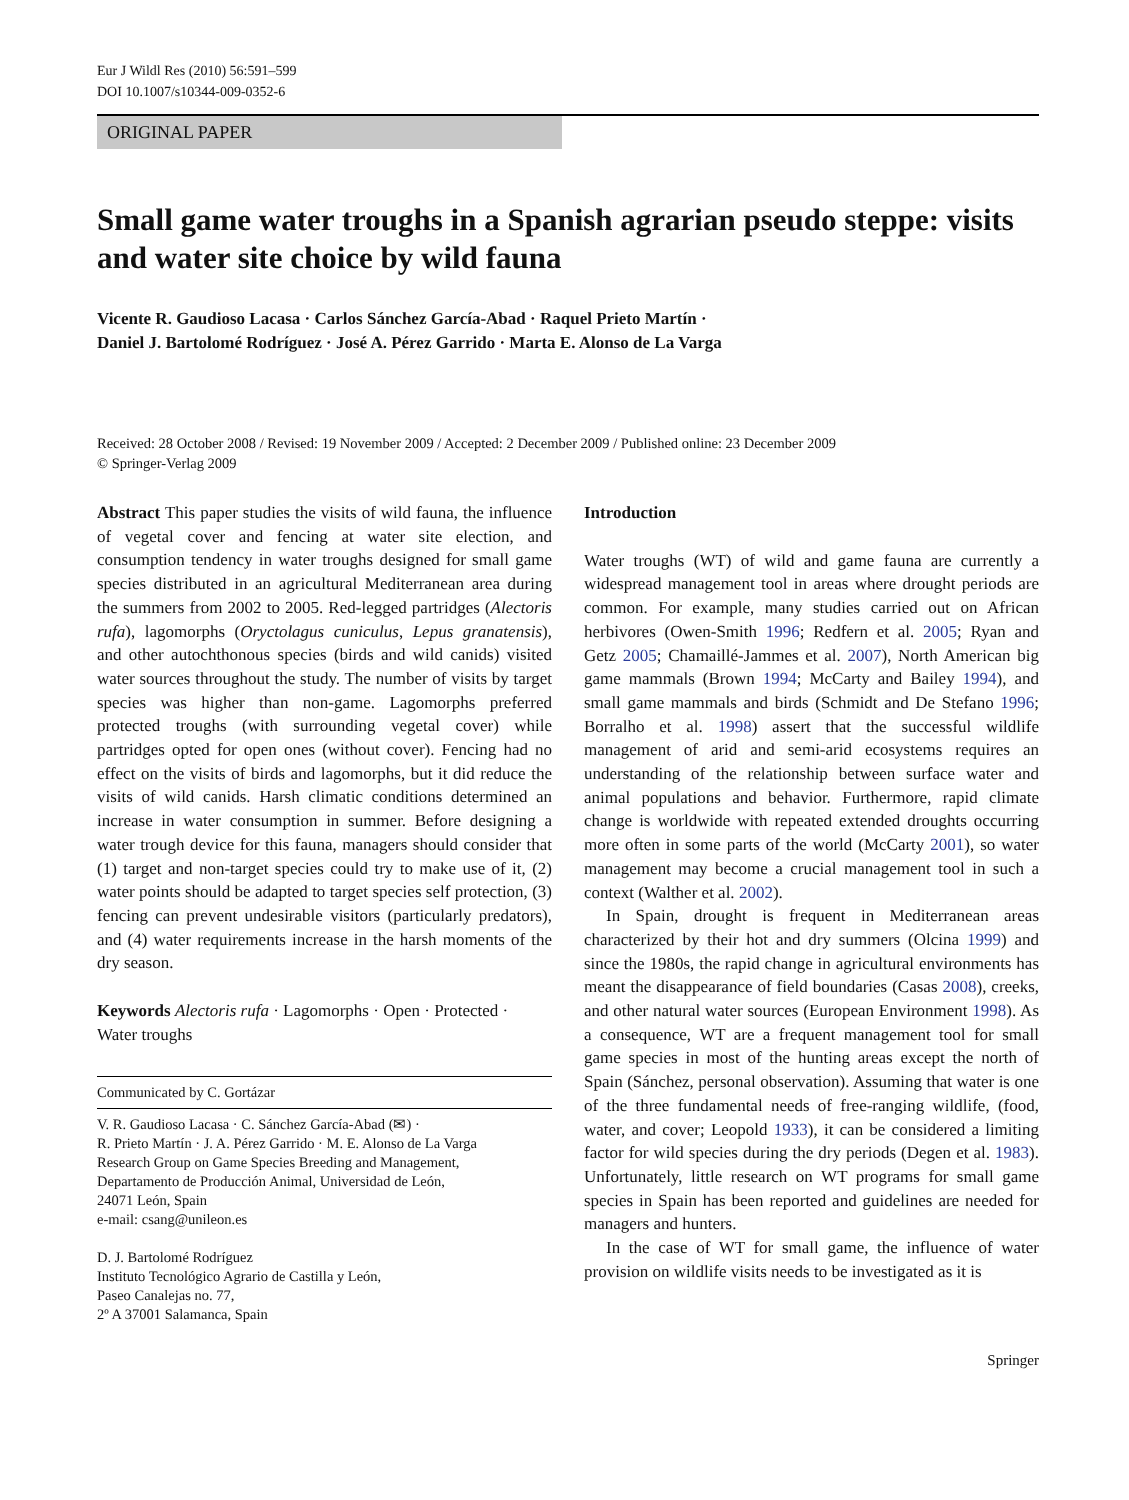Eur J Wildl Res (2010) 56:591–599
DOI 10.1007/s10344-009-0352-6
ORIGINAL PAPER
Small game water troughs in a Spanish agrarian pseudo steppe: visits and water site choice by wild fauna
Vicente R. Gaudioso Lacasa · Carlos Sánchez García-Abad · Raquel Prieto Martín ·
Daniel J. Bartolomé Rodríguez · José A. Pérez Garrido · Marta E. Alonso de La Varga
Received: 28 October 2008 / Revised: 19 November 2009 / Accepted: 2 December 2009 / Published online: 23 December 2009
© Springer-Verlag 2009
Abstract This paper studies the visits of wild fauna, the influence of vegetal cover and fencing at water site election, and consumption tendency in water troughs designed for small game species distributed in an agricultural Mediterranean area during the summers from 2002 to 2005. Red-legged partridges (Alectoris rufa), lagomorphs (Oryctolagus cuniculus, Lepus granatensis), and other autochthonous species (birds and wild canids) visited water sources throughout the study. The number of visits by target species was higher than non-game. Lagomorphs preferred protected troughs (with surrounding vegetal cover) while partridges opted for open ones (without cover). Fencing had no effect on the visits of birds and lagomorphs, but it did reduce the visits of wild canids. Harsh climatic conditions determined an increase in water consumption in summer. Before designing a water trough device for this fauna, managers should consider that (1) target and non-target species could try to make use of it, (2) water points should be adapted to target species self protection, (3) fencing can prevent undesirable visitors (particularly predators), and (4) water requirements increase in the harsh moments of the dry season.
Keywords Alectoris rufa · Lagomorphs · Open · Protected · Water troughs
Communicated by C. Gortázar
V. R. Gaudioso Lacasa · C. Sánchez García-Abad (✉) ·
R. Prieto Martín · J. A. Pérez Garrido · M. E. Alonso de La Varga
Research Group on Game Species Breeding and Management,
Departamento de Producción Animal, Universidad de León,
24071 León, Spain
e-mail: csang@unileon.es
D. J. Bartolomé Rodríguez
Instituto Tecnológico Agrario de Castilla y León,
Paseo Canalejas no. 77,
2º A 37001 Salamanca, Spain
Introduction
Water troughs (WT) of wild and game fauna are currently a widespread management tool in areas where drought periods are common. For example, many studies carried out on African herbivores (Owen-Smith 1996; Redfern et al. 2005; Ryan and Getz 2005; Chamaillé-Jammes et al. 2007), North American big game mammals (Brown 1994; McCarty and Bailey 1994), and small game mammals and birds (Schmidt and De Stefano 1996; Borralho et al. 1998) assert that the successful wildlife management of arid and semi-arid ecosystems requires an understanding of the relationship between surface water and animal populations and behavior. Furthermore, rapid climate change is worldwide with repeated extended droughts occurring more often in some parts of the world (McCarty 2001), so water management may become a crucial management tool in such a context (Walther et al. 2002).
In Spain, drought is frequent in Mediterranean areas characterized by their hot and dry summers (Olcina 1999) and since the 1980s, the rapid change in agricultural environments has meant the disappearance of field boundaries (Casas 2008), creeks, and other natural water sources (European Environment 1998). As a consequence, WT are a frequent management tool for small game species in most of the hunting areas except the north of Spain (Sánchez, personal observation). Assuming that water is one of the three fundamental needs of free-ranging wildlife, (food, water, and cover; Leopold 1933), it can be considered a limiting factor for wild species during the dry periods (Degen et al. 1983). Unfortunately, little research on WT programs for small game species in Spain has been reported and guidelines are needed for managers and hunters.
In the case of WT for small game, the influence of water provision on wildlife visits needs to be investigated as it is
Springer